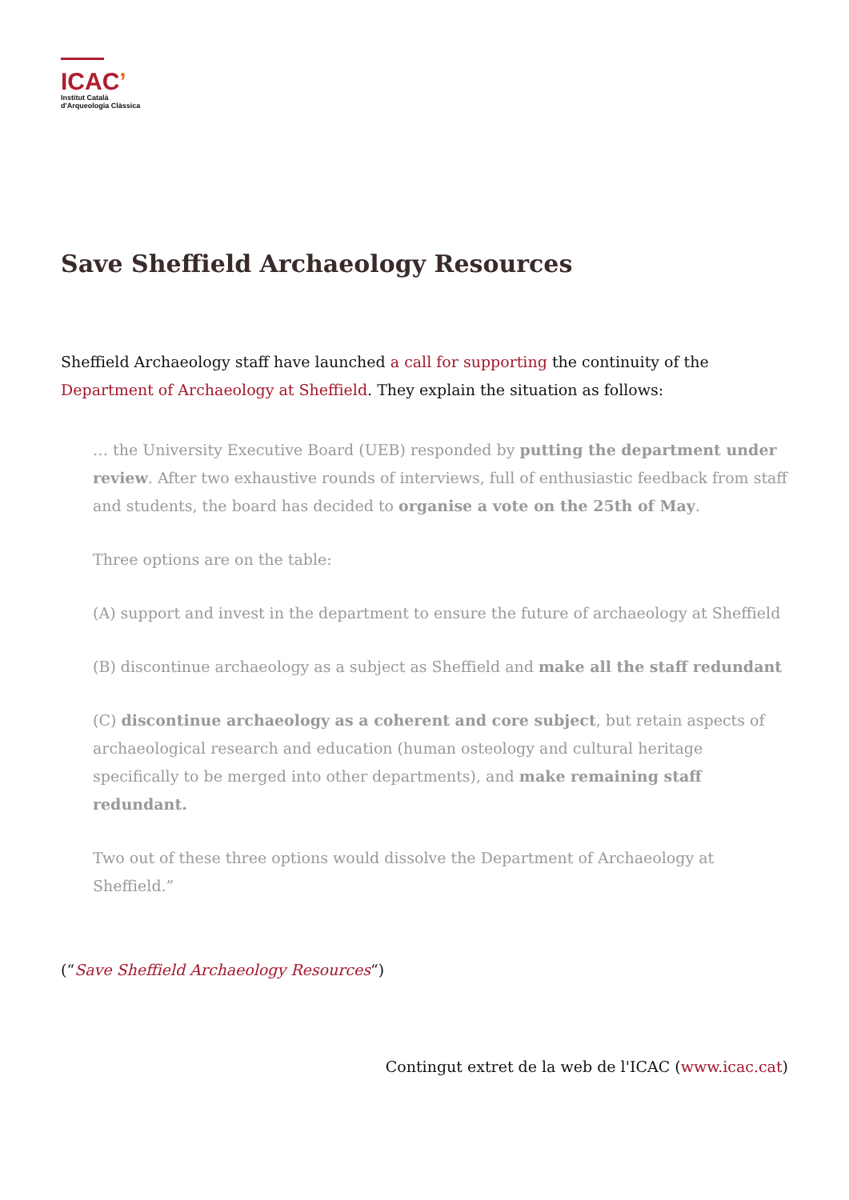ICAC’
Institut Català
d'Arqueologia Clàssica
Save Sheffield Archaeology Resources
Sheffield Archaeology staff have launched a call for supporting the continuity of the Department of Archaeology at Sheffield. They explain the situation as follows:
… the University Executive Board (UEB) responded by putting the department under review. After two exhaustive rounds of interviews, full of enthusiastic feedback from staff and students, the board has decided to organise a vote on the 25th of May.
Three options are on the table:
(A) support and invest in the department to ensure the future of archaeology at Sheffield
(B) discontinue archaeology as a subject as Sheffield and make all the staff redundant
(C) discontinue archaeology as a coherent and core subject, but retain aspects of archaeological research and education (human osteology and cultural heritage specifically to be merged into other departments), and make remaining staff redundant.
Two out of these three options would dissolve the Department of Archaeology at Sheffield.”
(“Save Sheffield Archaeology Resources“)
Contingut extret de la web de l'ICAC (www.icac.cat)